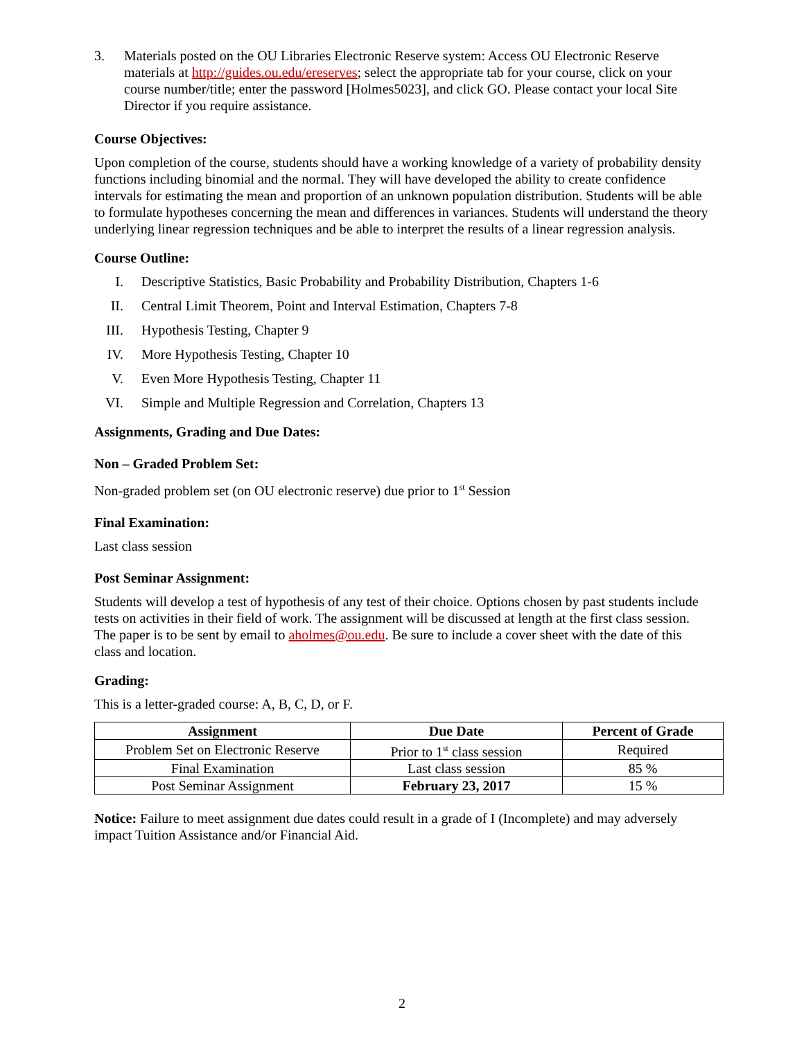3. Materials posted on the OU Libraries Electronic Reserve system: Access OU Electronic Reserve materials at http://guides.ou.edu/ereserves; select the appropriate tab for your course, click on your course number/title; enter the password [Holmes5023], and click GO. Please contact your local Site Director if you require assistance.
Course Objectives:
Upon completion of the course, students should have a working knowledge of a variety of probability density functions including binomial and the normal. They will have developed the ability to create confidence intervals for estimating the mean and proportion of an unknown population distribution. Students will be able to formulate hypotheses concerning the mean and differences in variances. Students will understand the theory underlying linear regression techniques and be able to interpret the results of a linear regression analysis.
Course Outline:
I. Descriptive Statistics, Basic Probability and Probability Distribution, Chapters 1-6
II. Central Limit Theorem, Point and Interval Estimation, Chapters 7-8
III. Hypothesis Testing, Chapter 9
IV. More Hypothesis Testing, Chapter 10
V. Even More Hypothesis Testing, Chapter 11
VI. Simple and Multiple Regression and Correlation, Chapters 13
Assignments, Grading and Due Dates:
Non – Graded Problem Set:
Non-graded problem set (on OU electronic reserve) due prior to 1<sup>st</sup> Session
Final Examination:
Last class session
Post Seminar Assignment:
Students will develop a test of hypothesis of any test of their choice. Options chosen by past students include tests on activities in their field of work. The assignment will be discussed at length at the first class session. The paper is to be sent by email to aholmes@ou.edu. Be sure to include a cover sheet with the date of this class and location.
Grading:
This is a letter-graded course: A, B, C, D, or F.
| Assignment | Due Date | Percent of Grade |
| --- | --- | --- |
| Problem Set on Electronic Reserve | Prior to 1<sup>st</sup> class session | Required |
| Final Examination | Last class session | 85 % |
| Post Seminar Assignment | February 23, 2017 | 15 % |
Notice: Failure to meet assignment due dates could result in a grade of I (Incomplete) and may adversely impact Tuition Assistance and/or Financial Aid.
2